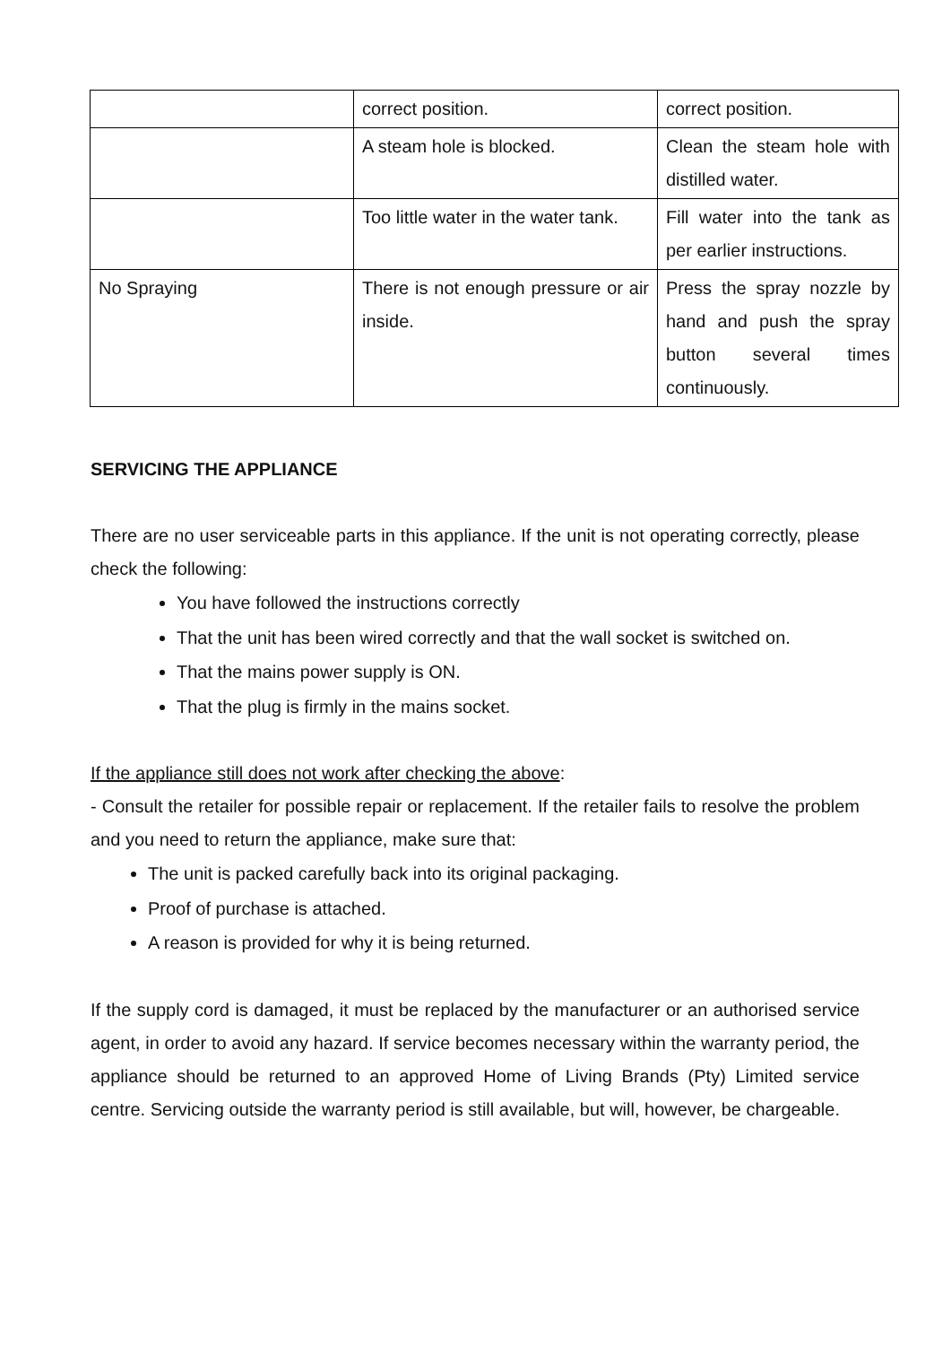| | correct position. | correct position. |
| | A steam hole is blocked. | Clean the steam hole with distilled water. |
| | Too little water in the water tank. | Fill water into the tank as per earlier instructions. |
| No Spraying | There is not enough pressure or air inside. | Press the spray nozzle by hand and push the spray button several times continuously. |
SERVICING THE APPLIANCE
There are no user serviceable parts in this appliance. If the unit is not operating correctly, please check the following:
You have followed the instructions correctly
That the unit has been wired correctly and that the wall socket is switched on.
That the mains power supply is ON.
That the plug is firmly in the mains socket.
If the appliance still does not work after checking the above:
- Consult the retailer for possible repair or replacement. If the retailer fails to resolve the problem and you need to return the appliance, make sure that:
The unit is packed carefully back into its original packaging.
Proof of purchase is attached.
A reason is provided for why it is being returned.
If the supply cord is damaged, it must be replaced by the manufacturer or an authorised service agent, in order to avoid any hazard. If service becomes necessary within the warranty period, the appliance should be returned to an approved Home of Living Brands (Pty) Limited service centre. Servicing outside the warranty period is still available, but will, however, be chargeable.